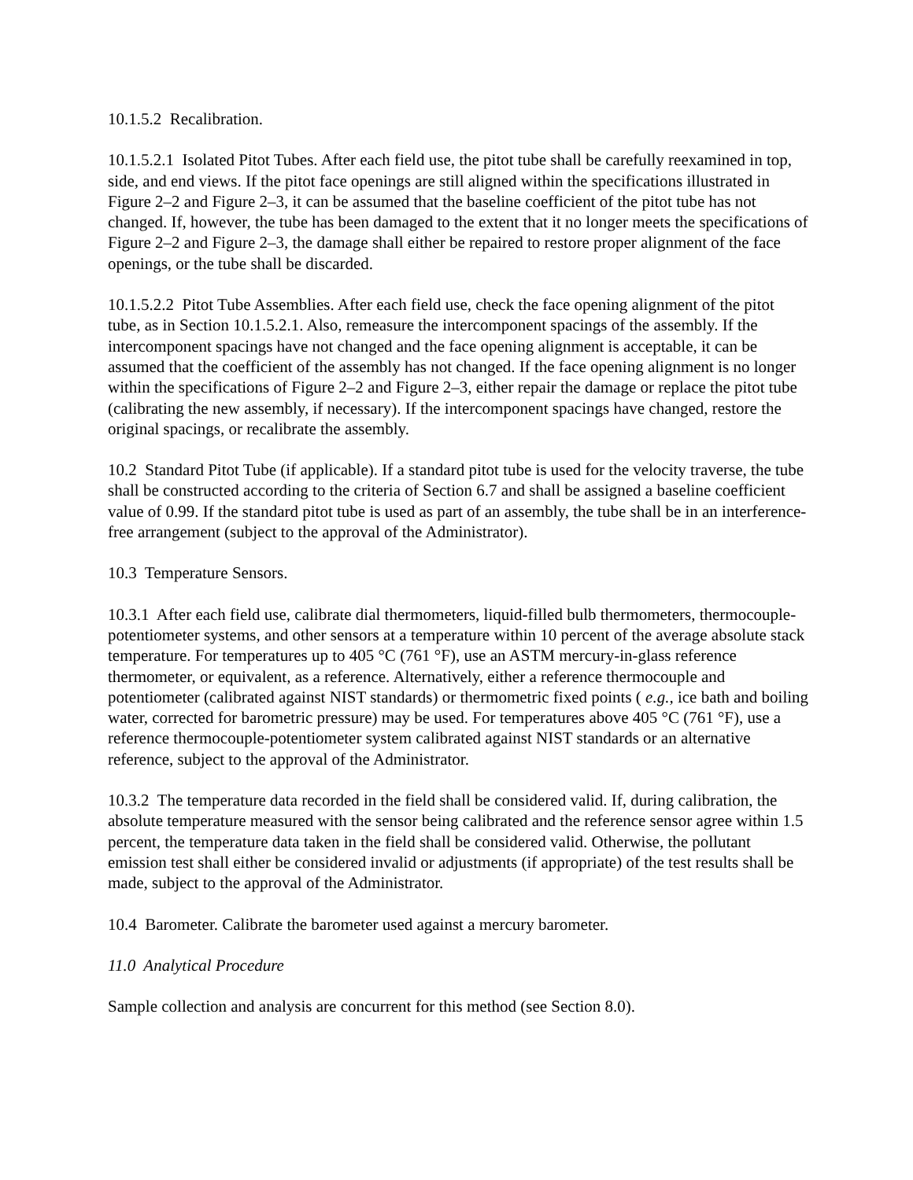10.1.5.2 Recalibration.
10.1.5.2.1 Isolated Pitot Tubes. After each field use, the pitot tube shall be carefully reexamined in top, side, and end views. If the pitot face openings are still aligned within the specifications illustrated in Figure 2–2 and Figure 2–3, it can be assumed that the baseline coefficient of the pitot tube has not changed. If, however, the tube has been damaged to the extent that it no longer meets the specifications of Figure 2–2 and Figure 2–3, the damage shall either be repaired to restore proper alignment of the face openings, or the tube shall be discarded.
10.1.5.2.2 Pitot Tube Assemblies. After each field use, check the face opening alignment of the pitot tube, as in Section 10.1.5.2.1. Also, remeasure the intercomponent spacings of the assembly. If the intercomponent spacings have not changed and the face opening alignment is acceptable, it can be assumed that the coefficient of the assembly has not changed. If the face opening alignment is no longer within the specifications of Figure 2–2 and Figure 2–3, either repair the damage or replace the pitot tube (calibrating the new assembly, if necessary). If the intercomponent spacings have changed, restore the original spacings, or recalibrate the assembly.
10.2 Standard Pitot Tube (if applicable). If a standard pitot tube is used for the velocity traverse, the tube shall be constructed according to the criteria of Section 6.7 and shall be assigned a baseline coefficient value of 0.99. If the standard pitot tube is used as part of an assembly, the tube shall be in an interference-free arrangement (subject to the approval of the Administrator).
10.3 Temperature Sensors.
10.3.1 After each field use, calibrate dial thermometers, liquid-filled bulb thermometers, thermocouple-potentiometer systems, and other sensors at a temperature within 10 percent of the average absolute stack temperature. For temperatures up to 405 °C (761 °F), use an ASTM mercury-in-glass reference thermometer, or equivalent, as a reference. Alternatively, either a reference thermocouple and potentiometer (calibrated against NIST standards) or thermometric fixed points ( e.g., ice bath and boiling water, corrected for barometric pressure) may be used. For temperatures above 405 °C (761 °F), use a reference thermocouple-potentiometer system calibrated against NIST standards or an alternative reference, subject to the approval of the Administrator.
10.3.2 The temperature data recorded in the field shall be considered valid. If, during calibration, the absolute temperature measured with the sensor being calibrated and the reference sensor agree within 1.5 percent, the temperature data taken in the field shall be considered valid. Otherwise, the pollutant emission test shall either be considered invalid or adjustments (if appropriate) of the test results shall be made, subject to the approval of the Administrator.
10.4 Barometer. Calibrate the barometer used against a mercury barometer.
11.0 Analytical Procedure
Sample collection and analysis are concurrent for this method (see Section 8.0).